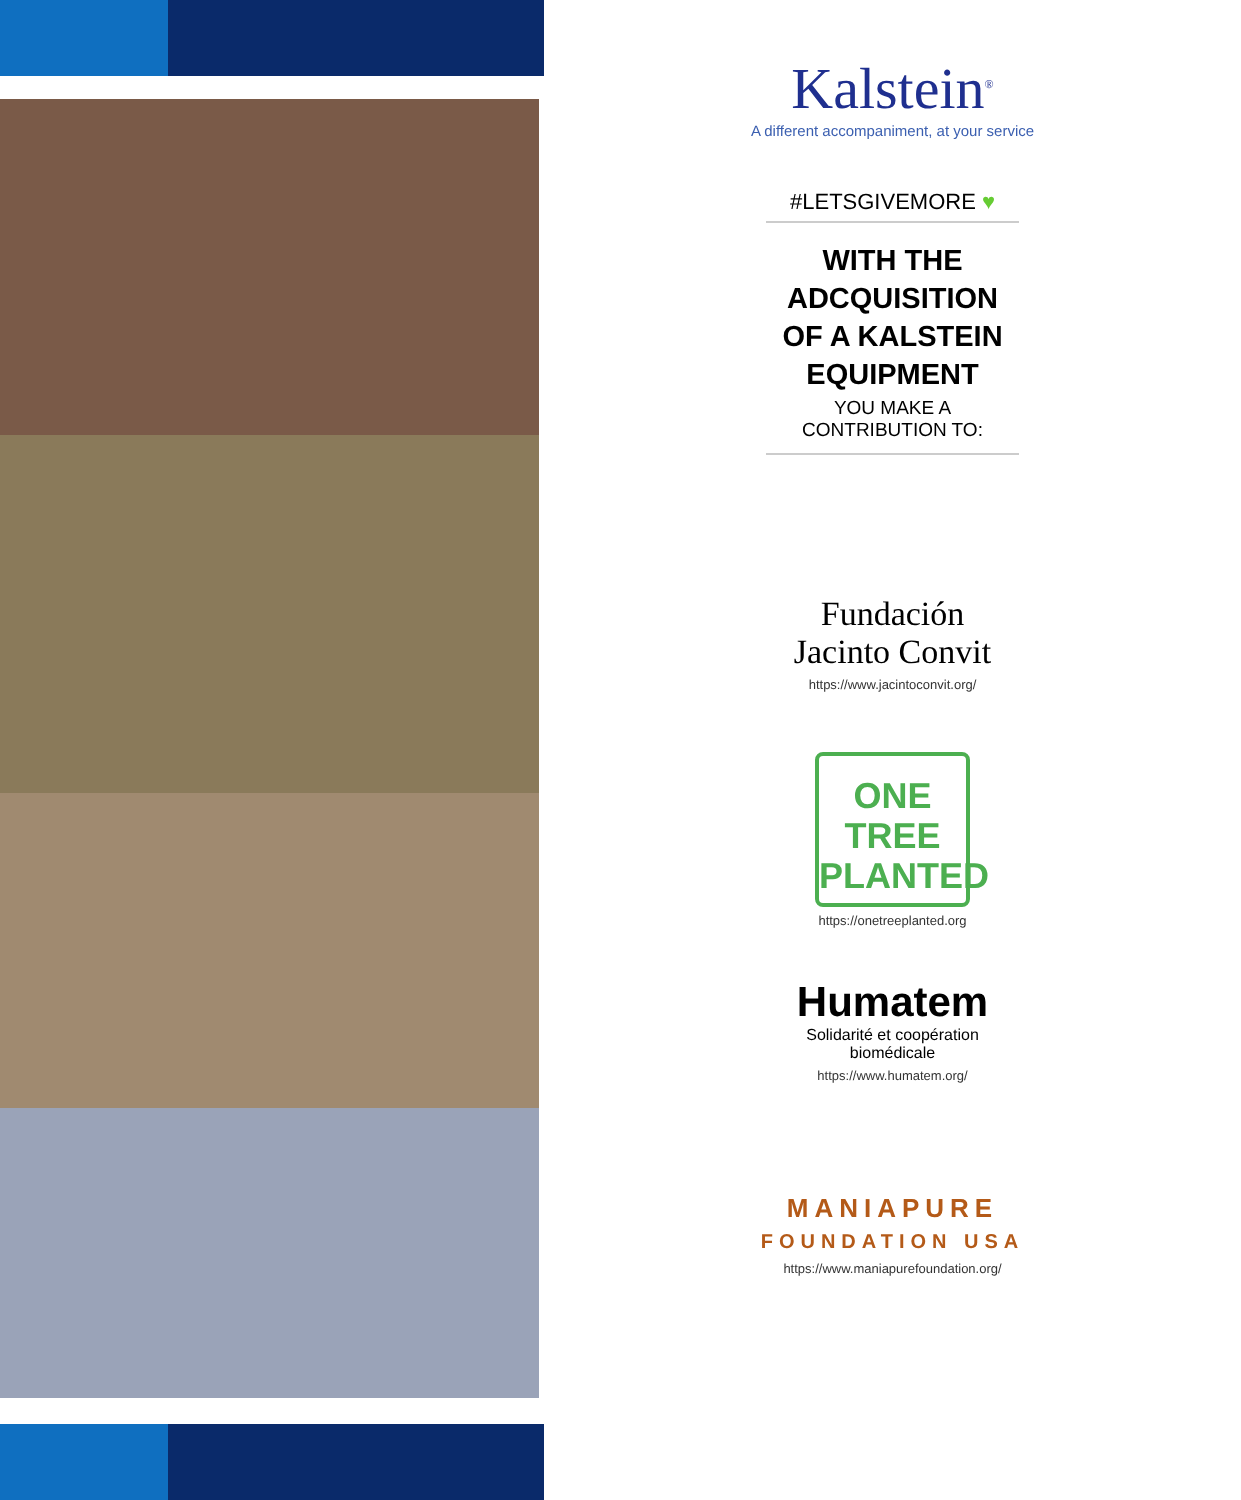Kalstein<sup>®</sup>
A different accompaniment, at your service
#LETSGIVEMORE ♥
WITH THE
ADCQUISITION
OF A KALSTEIN
EQUIPMENT
YOU MAKE A CONTRIBUTION TO:
Fundación
Jacinto Convit
https://www.jacintoconvit.org/
ONE
TREE
PLANTED
https://onetreeplanted.org
Humatem
Solidarité et coopération
biomédicale
https://www.humatem.org/
MANIAPURE
FOUNDATION USA
https://www.maniapurefoundation.org/